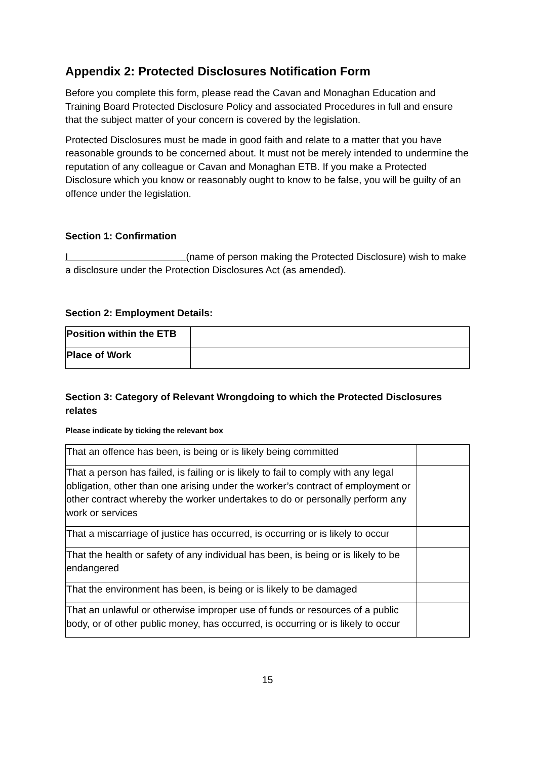Appendix 2: Protected Disclosures Notification Form
Before you complete this form, please read the Cavan and Monaghan Education and Training Board Protected Disclosure Policy and associated Procedures in full and ensure that the subject matter of your concern is covered by the legislation.
Protected Disclosures must be made in good faith and relate to a matter that you have reasonable grounds to be concerned about. It must not be merely intended to undermine the reputation of any colleague or Cavan and Monaghan ETB. If you make a Protected Disclosure which you know or reasonably ought to know to be false, you will be guilty of an offence under the legislation.
Section 1: Confirmation
I (name of person making the Protected Disclosure) wish to make a disclosure under the Protection Disclosures Act (as amended).
Section 2: Employment Details:
| Position within the ETB | |
| Place of Work | |
Section 3: Category of Relevant Wrongdoing to which the Protected Disclosures relates
Please indicate by ticking the relevant box
| That an offence has been, is being or is likely being committed | |
| That a person has failed, is failing or is likely to fail to comply with any legal obligation, other than one arising under the worker’s contract of employment or other contract whereby the worker undertakes to do or personally perform any work or services | |
| That a miscarriage of justice has occurred, is occurring or is likely to occur | |
| That the health or safety of any individual has been, is being or is likely to be endangered | |
| That the environment has been, is being or is likely to be damaged | |
| That an unlawful or otherwise improper use of funds or resources of a public body, or of other public money, has occurred, is occurring or is likely to occur | |
15